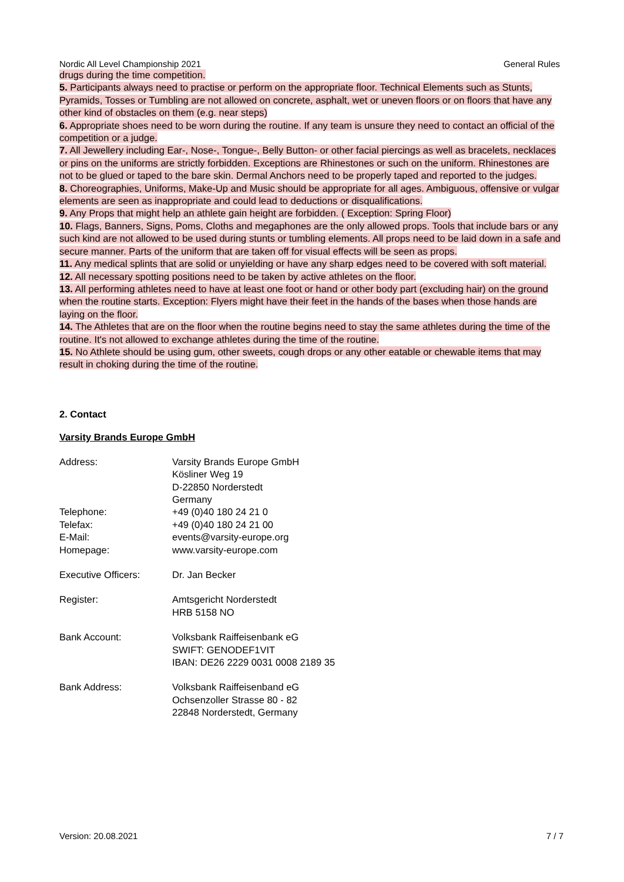Nordic All Level Championship 2021 General Rules
drugs during the time competition.
5. Participants always need to practise or perform on the appropriate floor. Technical Elements such as Stunts, Pyramids, Tosses or Tumbling are not allowed on concrete, asphalt, wet or uneven floors or on floors that have any other kind of obstacles on them (e.g. near steps)
6. Appropriate shoes need to be worn during the routine. If any team is unsure they need to contact an official of the competition or a judge.
7. All Jewellery including Ear-, Nose-, Tongue-, Belly Button- or other facial piercings as well as bracelets, necklaces or pins on the uniforms are strictly forbidden. Exceptions are Rhinestones or such on the uniform. Rhinestones are not to be glued or taped to the bare skin. Dermal Anchors need to be properly taped and reported to the judges.
8. Choreographies, Uniforms, Make-Up and Music should be appropriate for all ages. Ambiguous, offensive or vulgar elements are seen as inappropriate and could lead to deductions or disqualifications.
9. Any Props that might help an athlete gain height are forbidden. ( Exception: Spring Floor)
10. Flags, Banners, Signs, Poms, Cloths and megaphones are the only allowed props. Tools that include bars or any such kind are not allowed to be used during stunts or tumbling elements. All props need to be laid down in a safe and secure manner. Parts of the uniform that are taken off for visual effects will be seen as props.
11. Any medical splints that are solid or unyielding or have any sharp edges need to be covered with soft material.
12. All necessary spotting positions need to be taken by active athletes on the floor.
13. All performing athletes need to have at least one foot or hand or other body part (excluding hair) on the ground when the routine starts. Exception: Flyers might have their feet in the hands of the bases when those hands are laying on the floor.
14. The Athletes that are on the floor when the routine begins need to stay the same athletes during the time of the routine. It's not allowed to exchange athletes during the time of the routine.
15. No Athlete should be using gum, other sweets, cough drops or any other eatable or chewable items that may result in choking during the time of the routine.
2. Contact
Varsity Brands Europe GmbH
| Address: | Varsity Brands Europe GmbH Kösliner Weg 19 D-22850 Norderstedt Germany |
| Telephone: | +49 (0)40 180 24 21 0 |
| Telefax: | +49 (0)40 180 24 21 00 |
| E-Mail: | events@varsity-europe.org |
| Homepage: | www.varsity-europe.com |
| Executive Officers: | Dr. Jan Becker |
| Register: | Amtsgericht Norderstedt HRB 5158 NO |
| Bank Account: | Volksbank Raiffeisenbank eG SWIFT: GENODEF1VIT IBAN: DE26 2229 0031 0008 2189 35 |
| Bank Address: | Volksbank Raiffeisenband eG Ochsenzoller Strasse 80 - 82 22848 Norderstedt, Germany |
Version: 20.08.2021 7 / 7